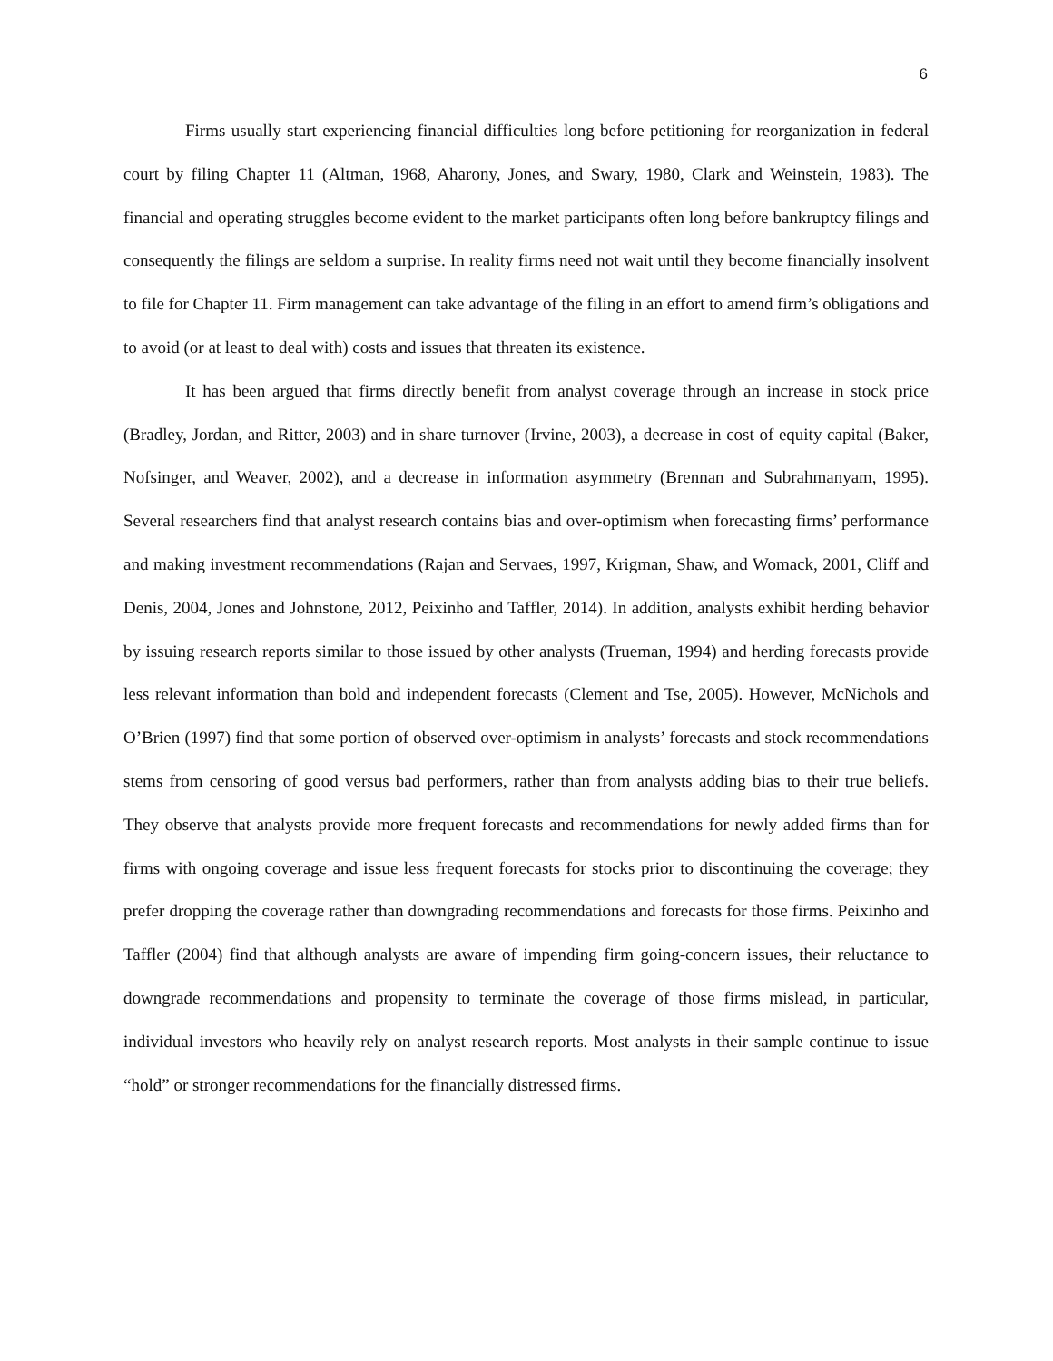6
Firms usually start experiencing financial difficulties long before petitioning for reorganization in federal court by filing Chapter 11 (Altman, 1968, Aharony, Jones, and Swary, 1980, Clark and Weinstein, 1983). The financial and operating struggles become evident to the market participants often long before bankruptcy filings and consequently the filings are seldom a surprise. In reality firms need not wait until they become financially insolvent to file for Chapter 11. Firm management can take advantage of the filing in an effort to amend firm’s obligations and to avoid (or at least to deal with) costs and issues that threaten its existence.
It has been argued that firms directly benefit from analyst coverage through an increase in stock price (Bradley, Jordan, and Ritter, 2003) and in share turnover (Irvine, 2003), a decrease in cost of equity capital (Baker, Nofsinger, and Weaver, 2002), and a decrease in information asymmetry (Brennan and Subrahmanyam, 1995). Several researchers find that analyst research contains bias and over-optimism when forecasting firms’ performance and making investment recommendations (Rajan and Servaes, 1997, Krigman, Shaw, and Womack, 2001, Cliff and Denis, 2004, Jones and Johnstone, 2012, Peixinho and Taffler, 2014). In addition, analysts exhibit herding behavior by issuing research reports similar to those issued by other analysts (Trueman, 1994) and herding forecasts provide less relevant information than bold and independent forecasts (Clement and Tse, 2005). However, McNichols and O’Brien (1997) find that some portion of observed over-optimism in analysts’ forecasts and stock recommendations stems from censoring of good versus bad performers, rather than from analysts adding bias to their true beliefs. They observe that analysts provide more frequent forecasts and recommendations for newly added firms than for firms with ongoing coverage and issue less frequent forecasts for stocks prior to discontinuing the coverage; they prefer dropping the coverage rather than downgrading recommendations and forecasts for those firms. Peixinho and Taffler (2004) find that although analysts are aware of impending firm going-concern issues, their reluctance to downgrade recommendations and propensity to terminate the coverage of those firms mislead, in particular, individual investors who heavily rely on analyst research reports. Most analysts in their sample continue to issue “hold” or stronger recommendations for the financially distressed firms.